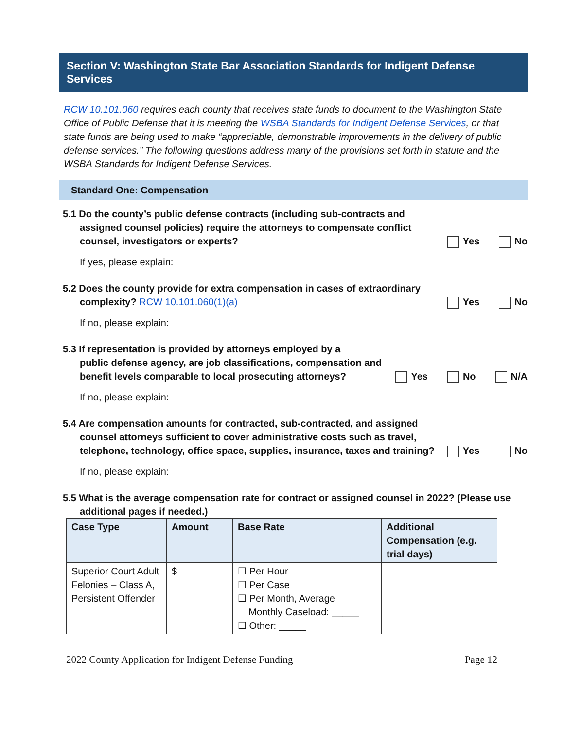Section V: Washington State Bar Association Standards for Indigent Defense Services
RCW 10.101.060 requires each county that receives state funds to document to the Washington State Office of Public Defense that it is meeting the WSBA Standards for Indigent Defense Services, or that state funds are being used to make “appreciable, demonstrable improvements in the delivery of public defense services.” The following questions address many of the provisions set forth in statute and the WSBA Standards for Indigent Defense Services.
Standard One: Compensation
5.1 Do the county’s public defense contracts (including sub-contracts and
assigned counsel policies) require the attorneys to compensate conflict counsel, investigators or experts?
Yes No
If yes, please explain:
5.2 Does the county provide for extra compensation in cases of extraordinary
complexity? RCW 10.101.060(1)(a)
Yes No
If no, please explain:
5.3 If representation is provided by attorneys employed by a
public defense agency, are job classifications, compensation and benefit levels comparable to local prosecuting attorneys?
Yes No N/A
If no, please explain:
5.4 Are compensation amounts for contracted, sub-contracted, and assigned
counsel attorneys sufficient to cover administrative costs such as travel, telephone, technology, office space, supplies, insurance, taxes and training?
Yes No
If no, please explain:
5.5 What is the average compensation rate for contract or assigned counsel in 2022? (Please use
additional pages if needed.)
| Case Type | Amount | Base Rate | Additional Compensation (e.g. trial days) |
| --- | --- | --- | --- |
| Superior Court Adult Felonies – Class A, Persistent Offender | $ | ☐ Per Hour ☐ Per Case ☐ Per Month, Average Monthly Caseload: _____ ☐ Other: _____ | |
2022 County Application for Indigent Defense Funding Page 12